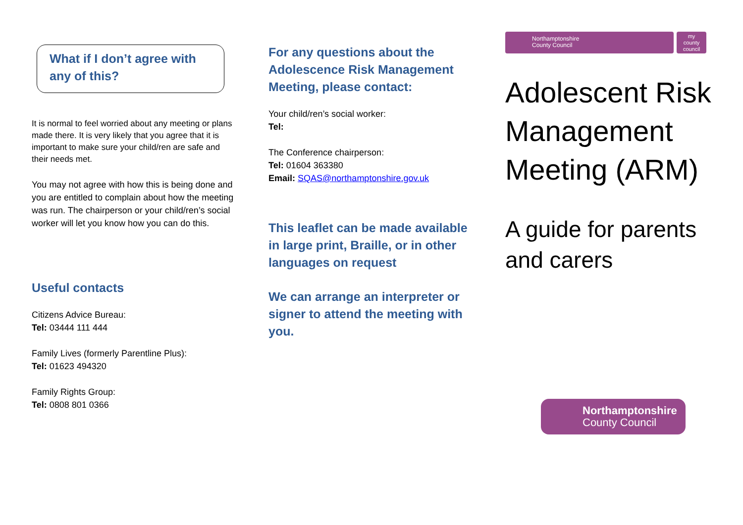What if I don’t agree with any of this?
It is normal to feel worried about any meeting or plans made there. It is very likely that you agree that it is important to make sure your child/ren are safe and their needs met.
You may not agree with how this is being done and you are entitled to complain about how the meeting was run. The chairperson or your child/ren’s social worker will let you know how you can do this.
Useful contacts
Citizens Advice Bureau:
Tel: 03444 111 444
Family Lives (formerly Parentline Plus):
Tel: 01623 494320
Family Rights Group:
Tel: 0808 801 0366
For any questions about the Adolescence Risk Management Meeting, please contact:
Your child/ren’s social worker:
Tel:
The Conference chairperson:
Tel: 01604 363380
Email: SQAS@northamptonshire.gov.uk
This leaflet can be made available in large print, Braille, or in other languages on request
We can arrange an interpreter or signer to attend the meeting with you.
Northamptonshire
County Council
my
county
council
Adolescent Risk Management Meeting (ARM)
A guide for parents and carers
Northamptonshire
County Council